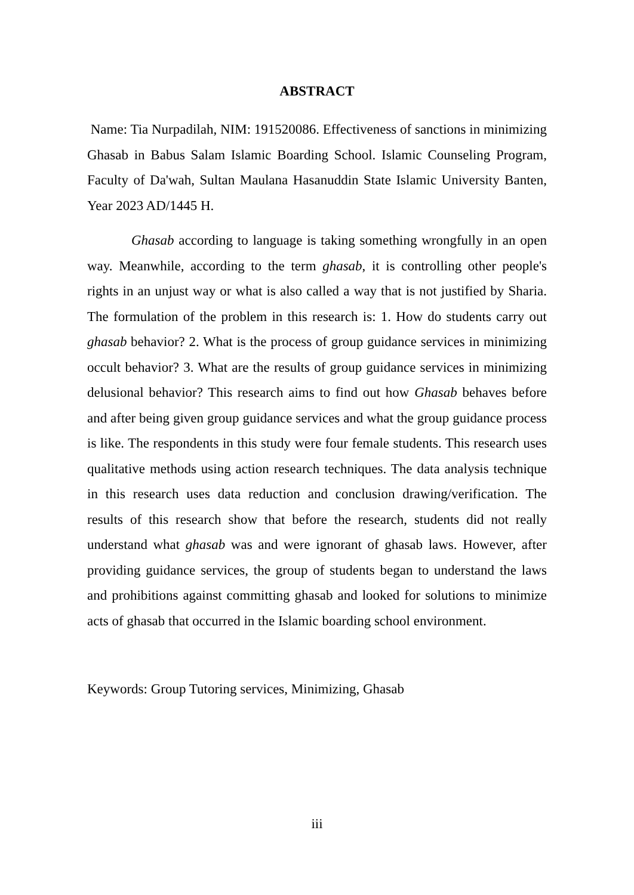ABSTRACT
Name: Tia Nurpadilah, NIM: 191520086. Effectiveness of sanctions in minimizing Ghasab in Babus Salam Islamic Boarding School. Islamic Counseling Program, Faculty of Da'wah, Sultan Maulana Hasanuddin State Islamic University Banten, Year 2023 AD/1445 H.
Ghasab according to language is taking something wrongfully in an open way. Meanwhile, according to the term ghasab, it is controlling other people's rights in an unjust way or what is also called a way that is not justified by Sharia. The formulation of the problem in this research is: 1. How do students carry out ghasab behavior? 2. What is the process of group guidance services in minimizing occult behavior? 3. What are the results of group guidance services in minimizing delusional behavior? This research aims to find out how Ghasab behaves before and after being given group guidance services and what the group guidance process is like. The respondents in this study were four female students. This research uses qualitative methods using action research techniques. The data analysis technique in this research uses data reduction and conclusion drawing/verification. The results of this research show that before the research, students did not really understand what ghasab was and were ignorant of ghasab laws. However, after providing guidance services, the group of students began to understand the laws and prohibitions against committing ghasab and looked for solutions to minimize acts of ghasab that occurred in the Islamic boarding school environment.
Keywords: Group Tutoring services, Minimizing, Ghasab
iii